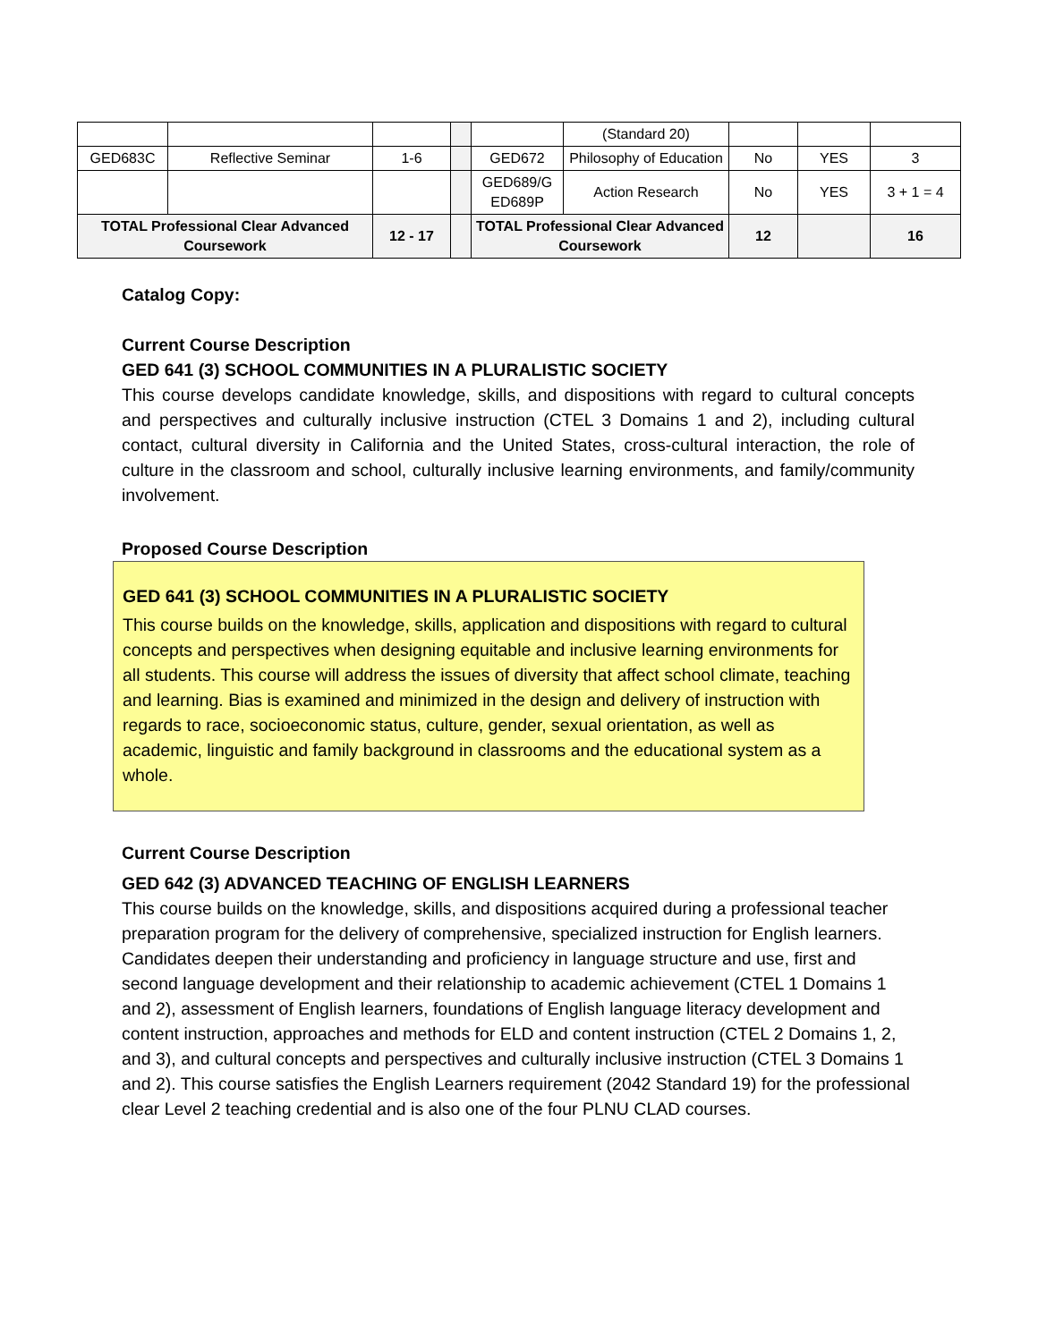| | | | | | (Standard 20) | | | |
| GED683C | Reflective Seminar | 1-6 | | GED672 | Philosophy of Education | No | YES | 3 |
| | | | | GED689/G ED689P | Action Research | No | YES | 3 + 1 = 4 |
| TOTAL Professional Clear Advanced Coursework | | 12 - 17 | | TOTAL Professional Clear Advanced Coursework | | 12 | | 16 |
Catalog Copy:
Current Course Description
GED 641 (3) SCHOOL COMMUNITIES IN A PLURALISTIC SOCIETY
This course develops candidate knowledge, skills, and dispositions with regard to cultural concepts and perspectives and culturally inclusive instruction (CTEL 3 Domains 1 and 2), including cultural contact, cultural diversity in California and the United States, cross-cultural interaction, the role of culture in the classroom and school, culturally inclusive learning environments, and family/community involvement.
Proposed Course Description
GED 641 (3) SCHOOL COMMUNITIES IN A PLURALISTIC SOCIETY
This course builds on the knowledge, skills, application and dispositions with regard to cultural concepts and perspectives when designing equitable and inclusive learning environments for all students. This course will address the issues of diversity that affect school climate, teaching and learning. Bias is examined and minimized in the design and delivery of instruction with regards to race, socioeconomic status, culture, gender, sexual orientation, as well as academic, linguistic and family background in classrooms and the educational system as a whole.
Current Course Description
GED 642 (3) ADVANCED TEACHING OF ENGLISH LEARNERS
This course builds on the knowledge, skills, and dispositions acquired during a professional teacher preparation program for the delivery of comprehensive, specialized instruction for English learners. Candidates deepen their understanding and proficiency in language structure and use, first and second language development and their relationship to academic achievement (CTEL 1 Domains 1 and 2), assessment of English learners, foundations of English language literacy development and content instruction, approaches and methods for ELD and content instruction (CTEL 2 Domains 1, 2, and 3), and cultural concepts and perspectives and culturally inclusive instruction (CTEL 3 Domains 1 and 2). This course satisfies the English Learners requirement (2042 Standard 19) for the professional clear Level 2 teaching credential and is also one of the four PLNU CLAD courses.